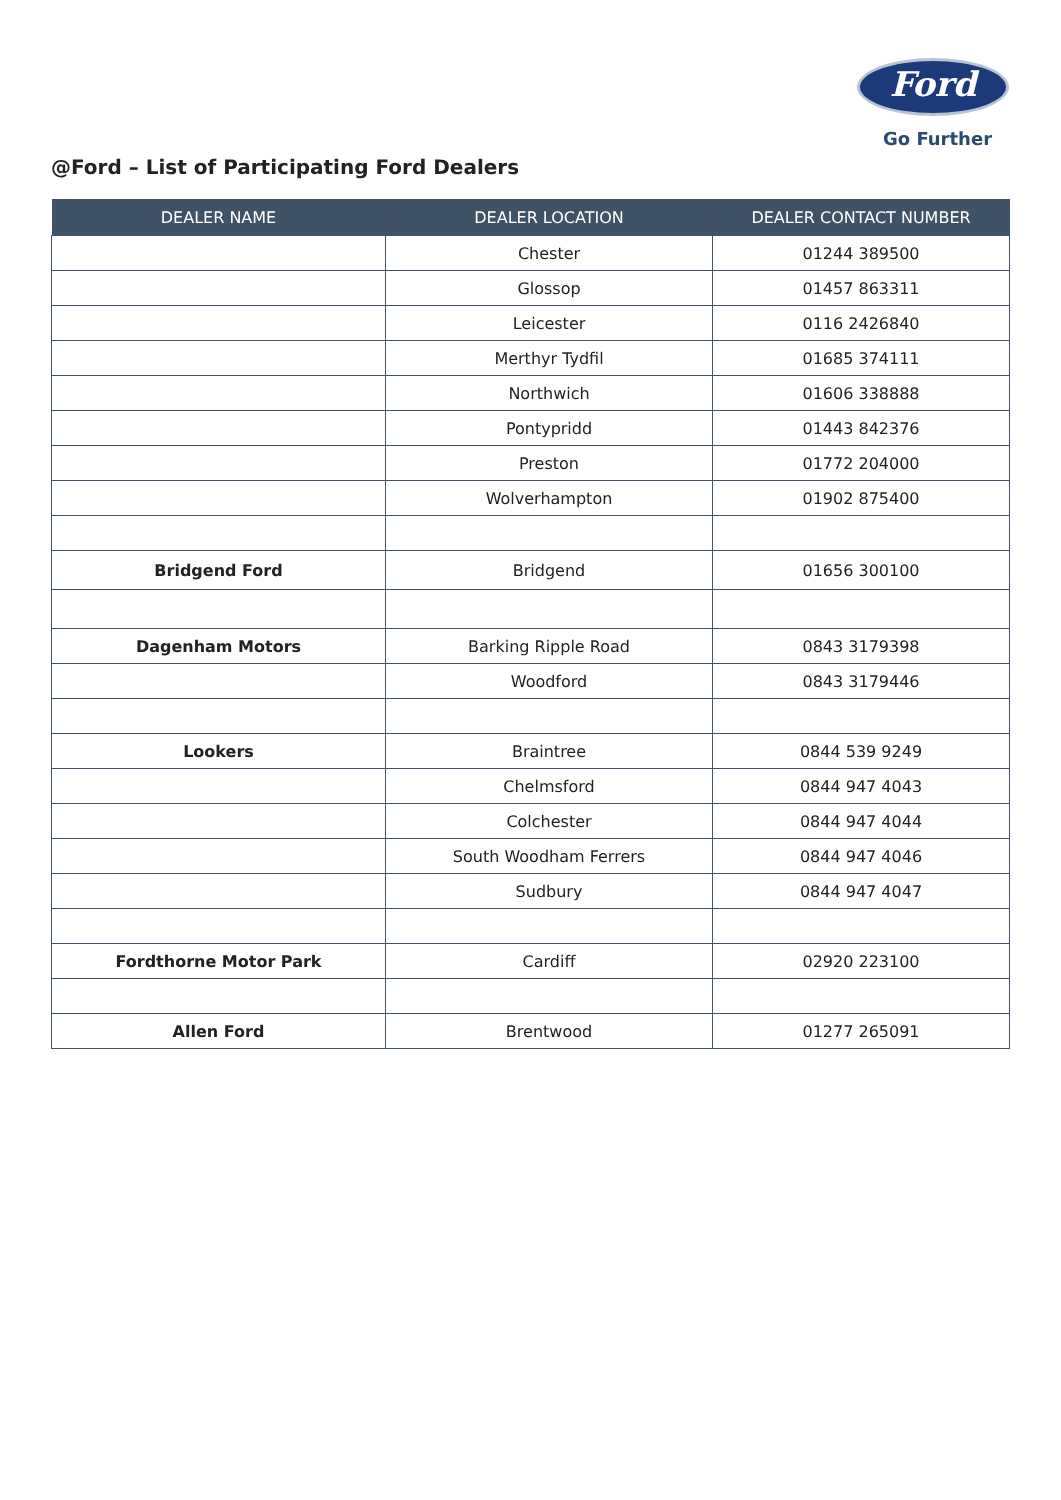Ford
Go Further
@Ford – List of Participating Ford Dealers
| DEALER NAME | DEALER LOCATION | DEALER CONTACT NUMBER |
| --- | --- | --- |
| | Chester | 01244 389500 |
| | Glossop | 01457 863311 |
| | Leicester | 0116 2426840 |
| | Merthyr Tydfil | 01685 374111 |
| | Northwich | 01606 338888 |
| | Pontypridd | 01443 842376 |
| | Preston | 01772 204000 |
| | Wolverhampton | 01902 875400 |
| Bridgend Ford | Bridgend | 01656 300100 |
| Dagenham Motors | Barking Ripple Road | 0843 3179398 |
| | Woodford | 0843 3179446 |
| Lookers | Braintree | 0844 539 9249 |
| | Chelmsford | 0844 947 4043 |
| | Colchester | 0844 947 4044 |
| | South Woodham Ferrers | 0844 947 4046 |
| | Sudbury | 0844 947 4047 |
| Fordthorne Motor Park | Cardiff | 02920 223100 |
| Allen Ford | Brentwood | 01277 265091 |